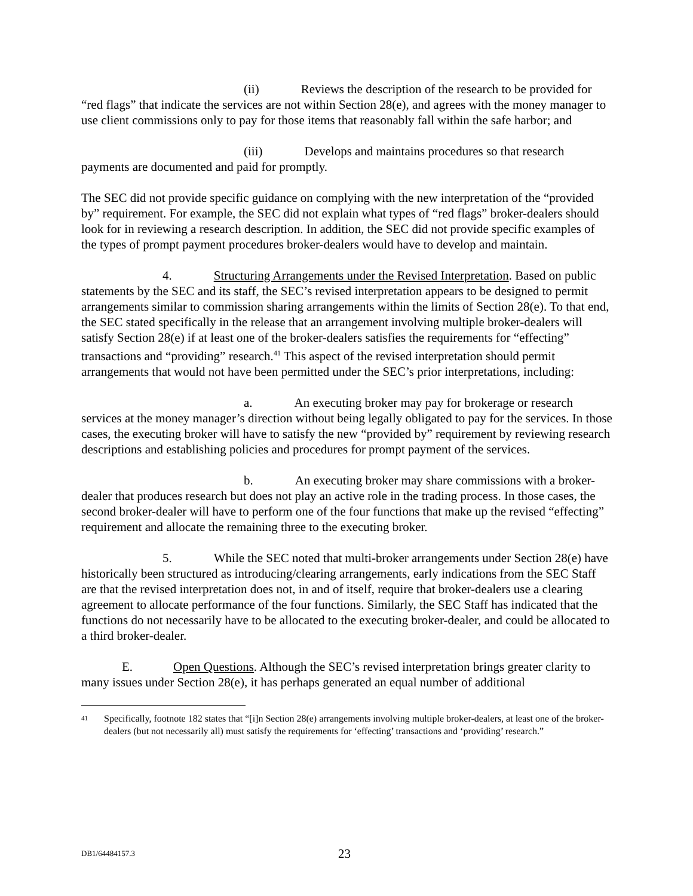(ii) Reviews the description of the research to be provided for “red flags” that indicate the services are not within Section 28(e), and agrees with the money manager to use client commissions only to pay for those items that reasonably fall within the safe harbor; and
(iii) Develops and maintains procedures so that research payments are documented and paid for promptly.
The SEC did not provide specific guidance on complying with the new interpretation of the “provided by” requirement. For example, the SEC did not explain what types of “red flags” broker-dealers should look for in reviewing a research description. In addition, the SEC did not provide specific examples of the types of prompt payment procedures broker-dealers would have to develop and maintain.
4. Structuring Arrangements under the Revised Interpretation. Based on public statements by the SEC and its staff, the SEC’s revised interpretation appears to be designed to permit arrangements similar to commission sharing arrangements within the limits of Section 28(e). To that end, the SEC stated specifically in the release that an arrangement involving multiple broker-dealers will satisfy Section 28(e) if at least one of the broker-dealers satisfies the requirements for “effecting” transactions and “providing” research.<sup>41</sup> This aspect of the revised interpretation should permit arrangements that would not have been permitted under the SEC’s prior interpretations, including:
a. An executing broker may pay for brokerage or research services at the money manager’s direction without being legally obligated to pay for the services. In those cases, the executing broker will have to satisfy the new “provided by” requirement by reviewing research descriptions and establishing policies and procedures for prompt payment of the services.
b. An executing broker may share commissions with a broker-dealer that produces research but does not play an active role in the trading process. In those cases, the second broker-dealer will have to perform one of the four functions that make up the revised “effecting” requirement and allocate the remaining three to the executing broker.
5. While the SEC noted that multi-broker arrangements under Section 28(e) have historically been structured as introducing/clearing arrangements, early indications from the SEC Staff are that the revised interpretation does not, in and of itself, require that broker-dealers use a clearing agreement to allocate performance of the four functions. Similarly, the SEC Staff has indicated that the functions do not necessarily have to be allocated to the executing broker-dealer, and could be allocated to a third broker-dealer.
E. Open Questions. Although the SEC’s revised interpretation brings greater clarity to many issues under Section 28(e), it has perhaps generated an equal number of additional
<sup>41</sup> Specifically, footnote 182 states that “[i]n Section 28(e) arrangements involving multiple broker-dealers, at least one of the broker-dealers (but not necessarily all) must satisfy the requirements for ‘effecting’ transactions and ‘providing’ research.”
DB1/64484157.3 23